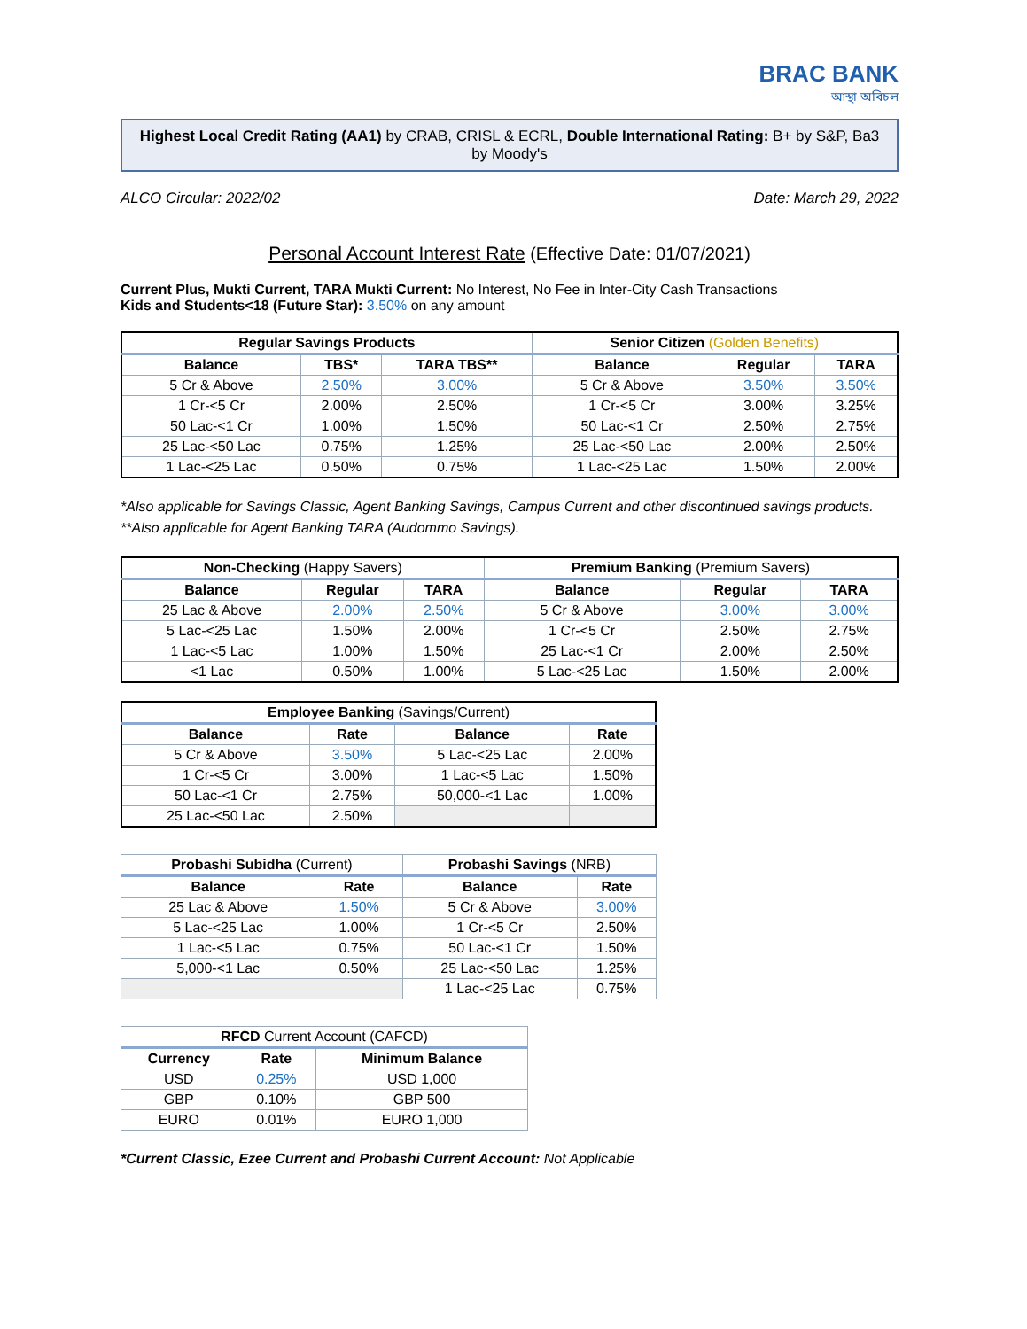BRAC BANK
আস্থা অবিচল
Highest Local Credit Rating (AA1) by CRAB, CRISL & ECRL, Double International Rating: B+ by S&P, Ba3 by Moody's
ALCO Circular: 2022/02 Date: March 29, 2022
Personal Account Interest Rate (Effective Date: 01/07/2021)
Current Plus, Mukti Current, TARA Mukti Current: No Interest, No Fee in Inter-City Cash Transactions
Kids and Students<18 (Future Star): 3.50% on any amount
| Regular Savings Products | | | Senior Citizen (Golden Benefits) | | |
| --- | --- | --- | --- | --- | --- |
| Balance | TBS* | TARA TBS** | Balance | Regular | TARA |
| 5 Cr & Above | 2.50% | 3.00% | 5 Cr & Above | 3.50% | 3.50% |
| 1 Cr-<5 Cr | 2.00% | 2.50% | 1 Cr-<5 Cr | 3.00% | 3.25% |
| 50 Lac-<1 Cr | 1.00% | 1.50% | 50 Lac-<1 Cr | 2.50% | 2.75% |
| 25 Lac-<50 Lac | 0.75% | 1.25% | 25 Lac-<50 Lac | 2.00% | 2.50% |
| 1 Lac-<25 Lac | 0.50% | 0.75% | 1 Lac-<25 Lac | 1.50% | 2.00% |
*Also applicable for Savings Classic, Agent Banking Savings, Campus Current and other discontinued savings products. **Also applicable for Agent Banking TARA (Audommo Savings).
| Non-Checking (Happy Savers) | | | Premium Banking (Premium Savers) | | |
| --- | --- | --- | --- | --- | --- |
| Balance | Regular | TARA | Balance | Regular | TARA |
| 25 Lac & Above | 2.00% | 2.50% | 5 Cr & Above | 3.00% | 3.00% |
| 5 Lac-<25 Lac | 1.50% | 2.00% | 1 Cr-<5 Cr | 2.50% | 2.75% |
| 1 Lac-<5 Lac | 1.00% | 1.50% | 25 Lac-<1 Cr | 2.00% | 2.50% |
| <1 Lac | 0.50% | 1.00% | 5 Lac-<25 Lac | 1.50% | 2.00% |
| Employee Banking (Savings/Current) | | | |
| --- | --- | --- | --- |
| Balance | Rate | Balance | Rate |
| 5 Cr & Above | 3.50% | 5 Lac-<25 Lac | 2.00% |
| 1 Cr-<5 Cr | 3.00% | 1 Lac-<5 Lac | 1.50% |
| 50 Lac-<1 Cr | 2.75% | 50,000-<1 Lac | 1.00% |
| 25 Lac-<50 Lac | 2.50% | | |
| Probashi Subidha (Current) | | Probashi Savings (NRB) | |
| --- | --- | --- | --- |
| Balance | Rate | Balance | Rate |
| 25 Lac & Above | 1.50% | 5 Cr & Above | 3.00% |
| 5 Lac-<25 Lac | 1.00% | 1 Cr-<5 Cr | 2.50% |
| 1 Lac-<5 Lac | 0.75% | 50 Lac-<1 Cr | 1.50% |
| 5,000-<1 Lac | 0.50% | 25 Lac-<50 Lac | 1.25% |
| | | 1 Lac-<25 Lac | 0.75% |
| RFCD Current Account (CAFCD) | | |
| --- | --- | --- |
| Currency | Rate | Minimum Balance |
| USD | 0.25% | USD 1,000 |
| GBP | 0.10% | GBP 500 |
| EURO | 0.01% | EURO 1,000 |
*Current Classic, Ezee Current and Probashi Current Account: Not Applicable